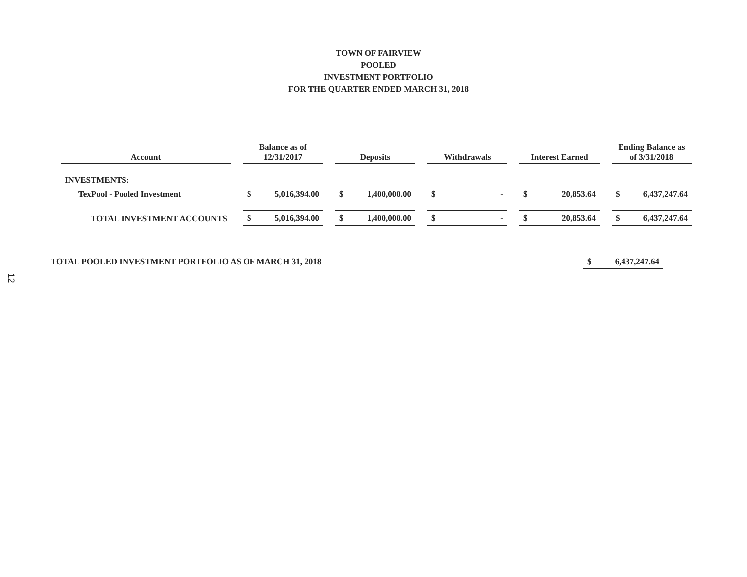TOWN OF FAIRVIEW
POOLED
INVESTMENT PORTFOLIO
FOR THE QUARTER ENDED MARCH 31, 2018
| Account | Balance as of 12/31/2017 | Deposits | Withdrawals | Interest Earned | Ending Balance as of 3/31/2018 |
| --- | --- | --- | --- | --- | --- |
| INVESTMENTS: | | | | | |
| TexPool - Pooled Investment | $ 5,016,394.00 | $ 1,400,000.00 | $ - | $ 20,853.64 | $ 6,437,247.64 |
| TOTAL INVESTMENT ACCOUNTS | $ 5,016,394.00 | $ 1,400,000.00 | $ - | $ 20,853.64 | $ 6,437,247.64 |
TOTAL POOLED INVESTMENT PORTFOLIO AS OF MARCH 31, 2018 $ 6,437,247.64
12